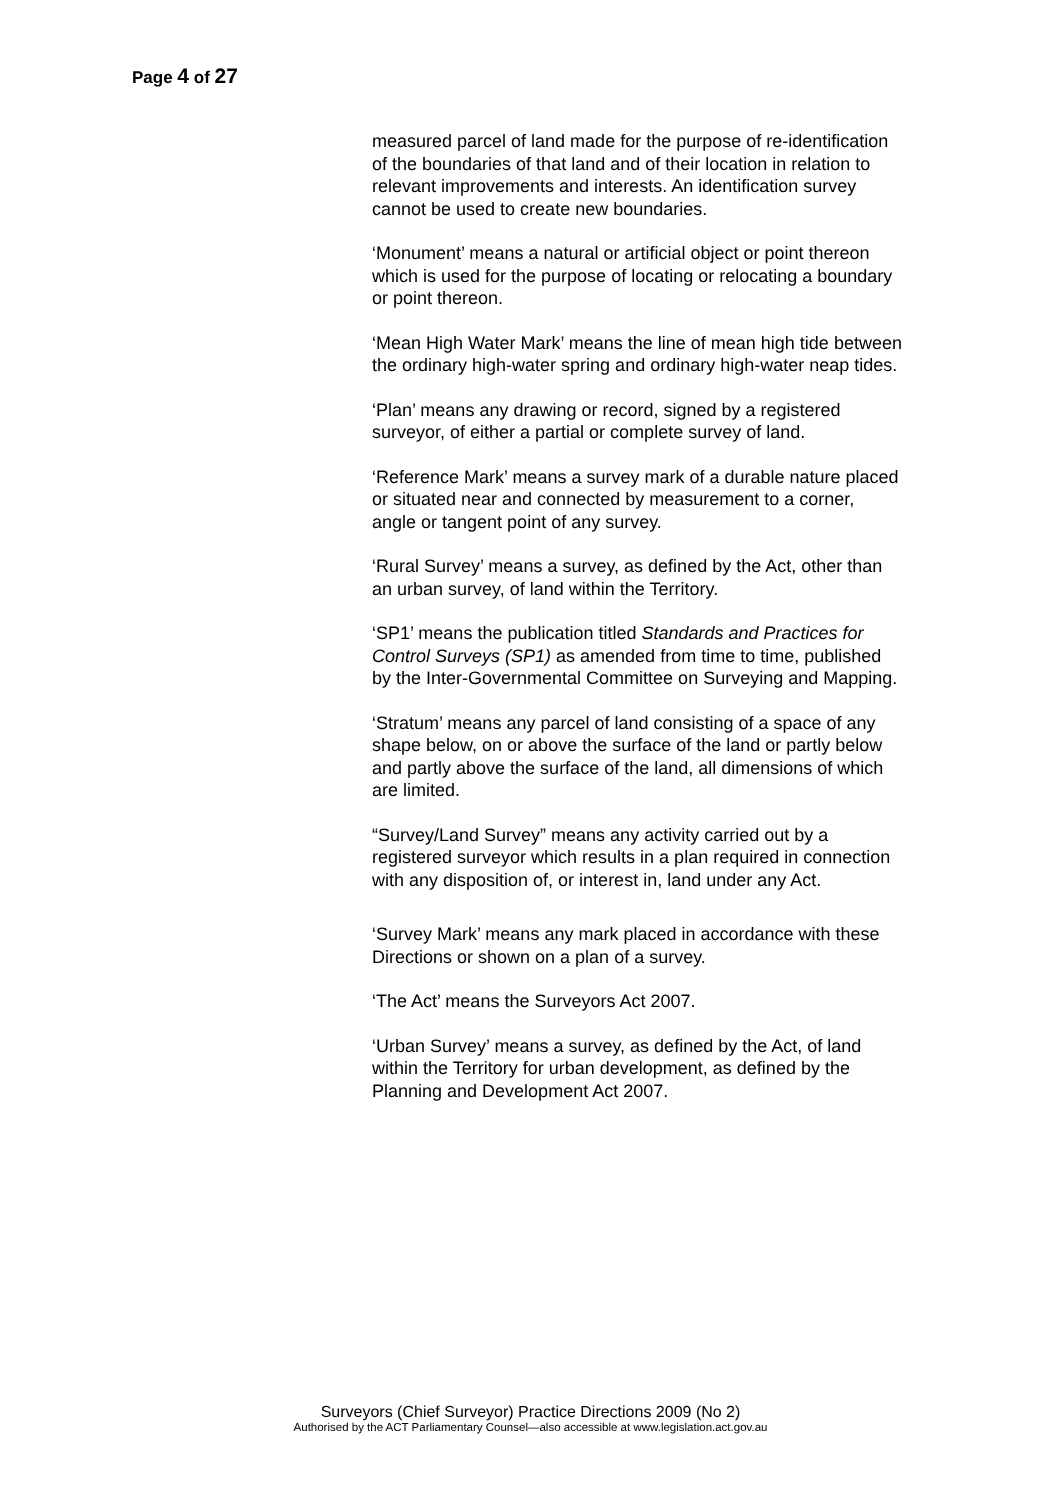Page 4 of 27
measured parcel of land made for the purpose of re-identification of the boundaries of that land and of their location in relation to relevant improvements and interests. An identification survey cannot be used to create new boundaries.
‘Monument’ means a natural or artificial object or point thereon which is used for the purpose of locating or relocating a boundary or point thereon.
‘Mean High Water Mark’ means the line of mean high tide between the ordinary high-water spring and ordinary high-water neap tides.
‘Plan’ means any drawing or record, signed by a registered surveyor, of either a partial or complete survey of land.
‘Reference Mark’ means a survey mark of a durable nature placed or situated near and connected by measurement to a corner, angle or tangent point of any survey.
‘Rural Survey’ means a survey, as defined by the Act, other than an urban survey, of land within the Territory.
‘SP1’ means the publication titled Standards and Practices for Control Surveys (SP1) as amended from time to time, published by the Inter-Governmental Committee on Surveying and Mapping.
‘Stratum’ means any parcel of land consisting of a space of any shape below, on or above the surface of the land or partly below and partly above the surface of the land, all dimensions of which are limited.
“Survey/Land Survey” means any activity carried out by a registered surveyor which results in a plan required in connection with any disposition of, or interest in, land under any Act.
‘Survey Mark’ means any mark placed in accordance with these Directions or shown on a plan of a survey.
‘The Act’ means the Surveyors Act 2007.
‘Urban Survey’ means a survey, as defined by the Act, of land within the Territory for urban development, as defined by the Planning and Development Act 2007.
Surveyors (Chief Surveyor) Practice Directions 2009 (No 2)
Authorised by the ACT Parliamentary Counsel—also accessible at www.legislation.act.gov.au